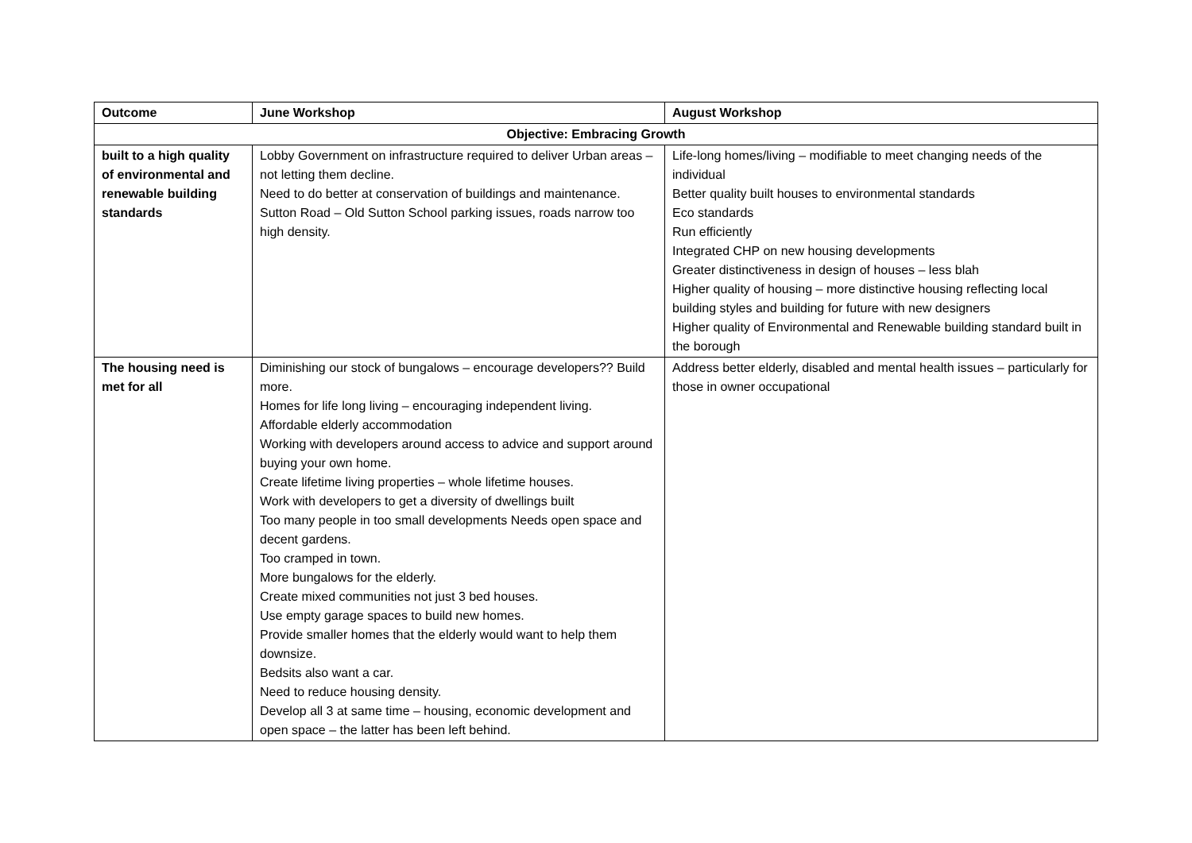| Outcome | June Workshop | August Workshop |
| --- | --- | --- |
| Objective: Embracing Growth | | |
| built to a high quality of environmental and renewable building standards | Lobby Government on infrastructure required to deliver Urban areas – not letting them decline. Need to do better at conservation of buildings and maintenance. Sutton Road – Old Sutton School parking issues, roads narrow too high density. | Life-long homes/living – modifiable to meet changing needs of the individual Better quality built houses to environmental standards Eco standards Run efficiently Integrated CHP on new housing developments Greater distinctiveness in design of houses – less blah Higher quality of housing – more distinctive housing reflecting local building styles and building for future with new designers Higher quality of Environmental and Renewable building standard built in the borough |
| The housing need is met for all | Diminishing our stock of bungalows – encourage developers?? Build more. Homes for life long living – encouraging independent living. Affordable elderly accommodation Working with developers around access to advice and support around buying your own home. Create lifetime living properties – whole lifetime houses. Work with developers to get a diversity of dwellings built Too many people in too small developments Needs open space and decent gardens. Too cramped in town. More bungalows for the elderly. Create mixed communities not just 3 bed houses. Use empty garage spaces to build new homes. Provide smaller homes that the elderly would want to help them downsize. Bedsits also want a car. Need to reduce housing density. Develop all 3 at same time – housing, economic development and open space – the latter has been left behind. | Address better elderly, disabled and mental health issues – particularly for those in owner occupational |